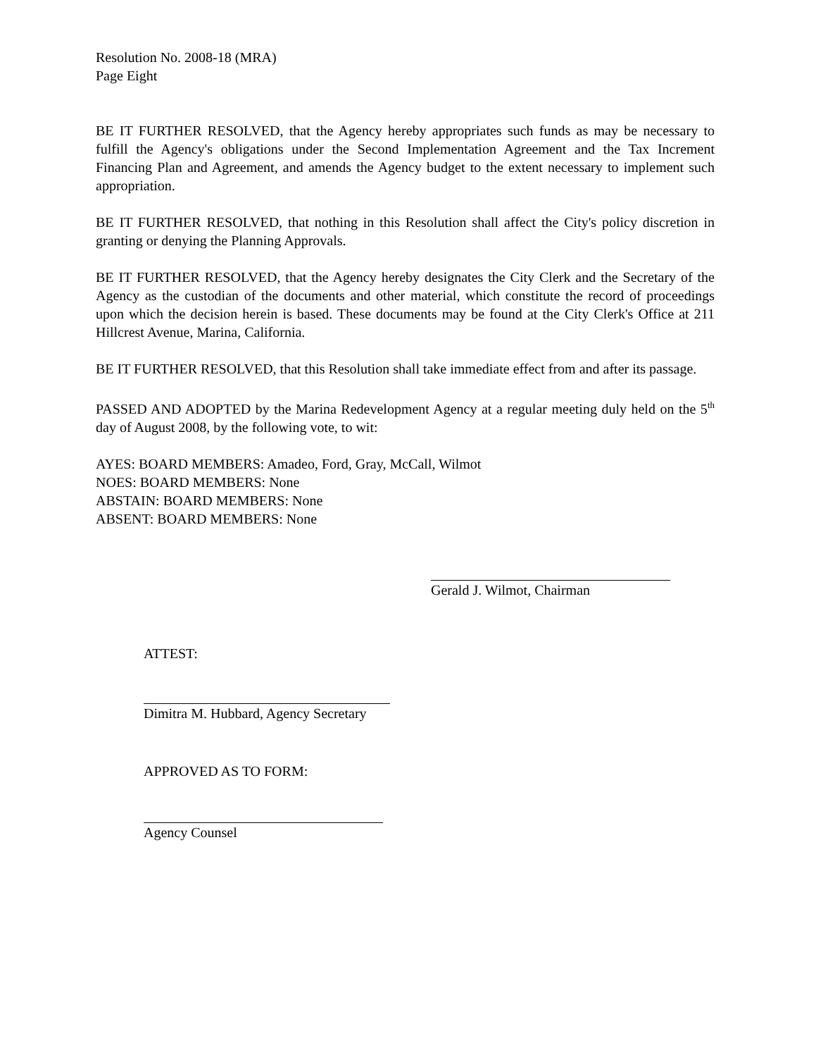Resolution No. 2008-18 (MRA)
Page Eight
BE IT FURTHER RESOLVED, that the Agency hereby appropriates such funds as may be necessary to fulfill the Agency's obligations under the Second Implementation Agreement and the Tax Increment Financing Plan and Agreement, and amends the Agency budget to the extent necessary to implement such appropriation.
BE IT FURTHER RESOLVED, that nothing in this Resolution shall affect the City's policy discretion in granting or denying the Planning Approvals.
BE IT FURTHER RESOLVED, that the Agency hereby designates the City Clerk and the Secretary of the Agency as the custodian of the documents and other material, which constitute the record of proceedings upon which the decision herein is based. These documents may be found at the City Clerk's Office at 211 Hillcrest Avenue, Marina, California.
BE IT FURTHER RESOLVED, that this Resolution shall take immediate effect from and after its passage.
PASSED AND ADOPTED by the Marina Redevelopment Agency at a regular meeting duly held on the 5<sup>th</sup> day of August 2008, by the following vote, to wit:
AYES: BOARD MEMBERS: Amadeo, Ford, Gray, McCall, Wilmot
NOES: BOARD MEMBERS: None
ABSTAIN: BOARD MEMBERS: None
ABSENT: BOARD MEMBERS: None
Gerald J. Wilmot, Chairman
ATTEST:
Dimitra M. Hubbard, Agency Secretary
APPROVED AS TO FORM:
Agency Counsel